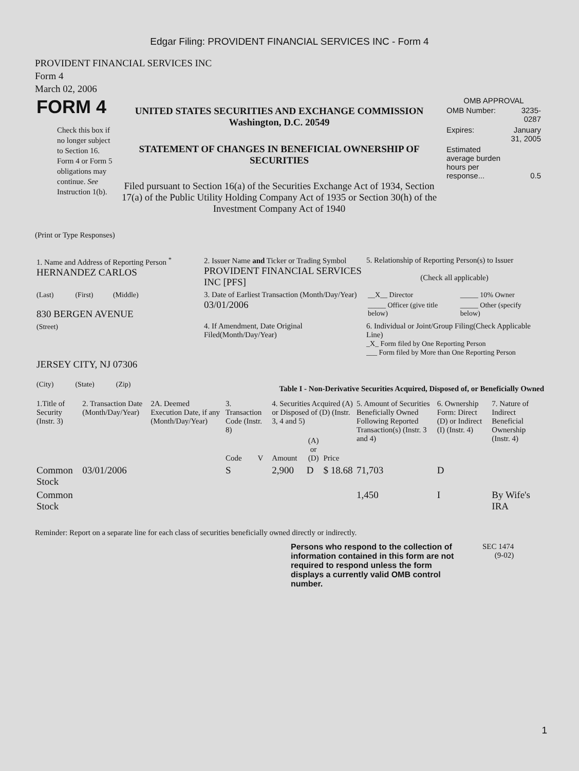Edgar Filing: PROVIDENT FINANCIAL SERVICES INC - Form 4
PROVIDENT FINANCIAL SERVICES INC
Form 4
March 02, 2006
| FORM 4 Check this box if no longer subject to Section 16. Form 4 or Form 5 obligations may continue. See Instruction 1(b). | UNITED STATES SECURITIES AND EXCHANGE COMMISSION Washington, D.C. 20549 STATEMENT OF CHANGES IN BENEFICIAL OWNERSHIP OF SECURITIES Filed pursuant to Section 16(a) of the Securities Exchange Act of 1934, Section 17(a) of the Public Utility Holding Company Act of 1935 or Section 30(h) of the Investment Company Act of 1940 | OMB APPROVAL / OMB Number: / 3235-0287 / / Expires: / January 31, 2005 / / Estimated average burden hours per response... / 0.5 / |
(Print or Type Responses)
| 1. Name and Address of Reporting Person <sup>*</sup> HERNANDEZ CARLOS | 2. Issuer Name and Ticker or Trading Symbol PROVIDENT FINANCIAL SERVICES INC [PFS] | 5. Relationship of Reporting Person(s) to Issuer (Check all applicable) |
| (Last) (First) (Middle) 830 BERGEN AVENUE | 3. Date of Earliest Transaction (Month/Day/Year) 03/01/2006 | / __X__ Director / _____ 10% Owner / / _____ Officer (give title below) / _____ Other (specify below) / |
| (Street) JERSEY CITY, NJ 07306 (City) (State) (Zip) | 4. If Amendment, Date Original Filed(Month/Day/Year) | 6. Individual or Joint/Group Filing(Check Applicable Line) _X_ Form filed by One Reporting Person ___ Form filed by More than One Reporting Person |
Table I - Non-Derivative Securities Acquired, Disposed of, or Beneficially Owned
| 1.Title of Security (Instr. 3) | 2. Transaction Date (Month/Day/Year) | 2A. Deemed Execution Date, if any (Month/Day/Year) | 3. Transaction Code (Instr. 8) | | 4. Securities Acquired (A) or Disposed of (D) (Instr. 3, 4 and 5) | | | 5. Amount of Securities Beneficially Owned Following Reported Transaction(s) (Instr. 3 and 4) | 6. Ownership Form: Direct (D) or Indirect (I) (Instr. 4) | 7. Nature of Indirect Beneficial Ownership (Instr. 4) |
| --- | --- | --- | --- | --- | --- | --- | --- | --- | --- | --- |
| | | | Code | V | Amount | (A) or (D) | Price | | | |
| Common Stock | 03/01/2006 | | S | | 2,900 | D | $ 18.68 | 71,703 | D | |
| Common Stock | | | | | | | | 1,450 | I | By Wife's IRA |
Reminder: Report on a separate line for each class of securities beneficially owned directly or indirectly.
| Persons who respond to the collection of information contained in this form are not required to respond unless the form displays a currently valid OMB control number. | SEC 1474 (9-02) |
1